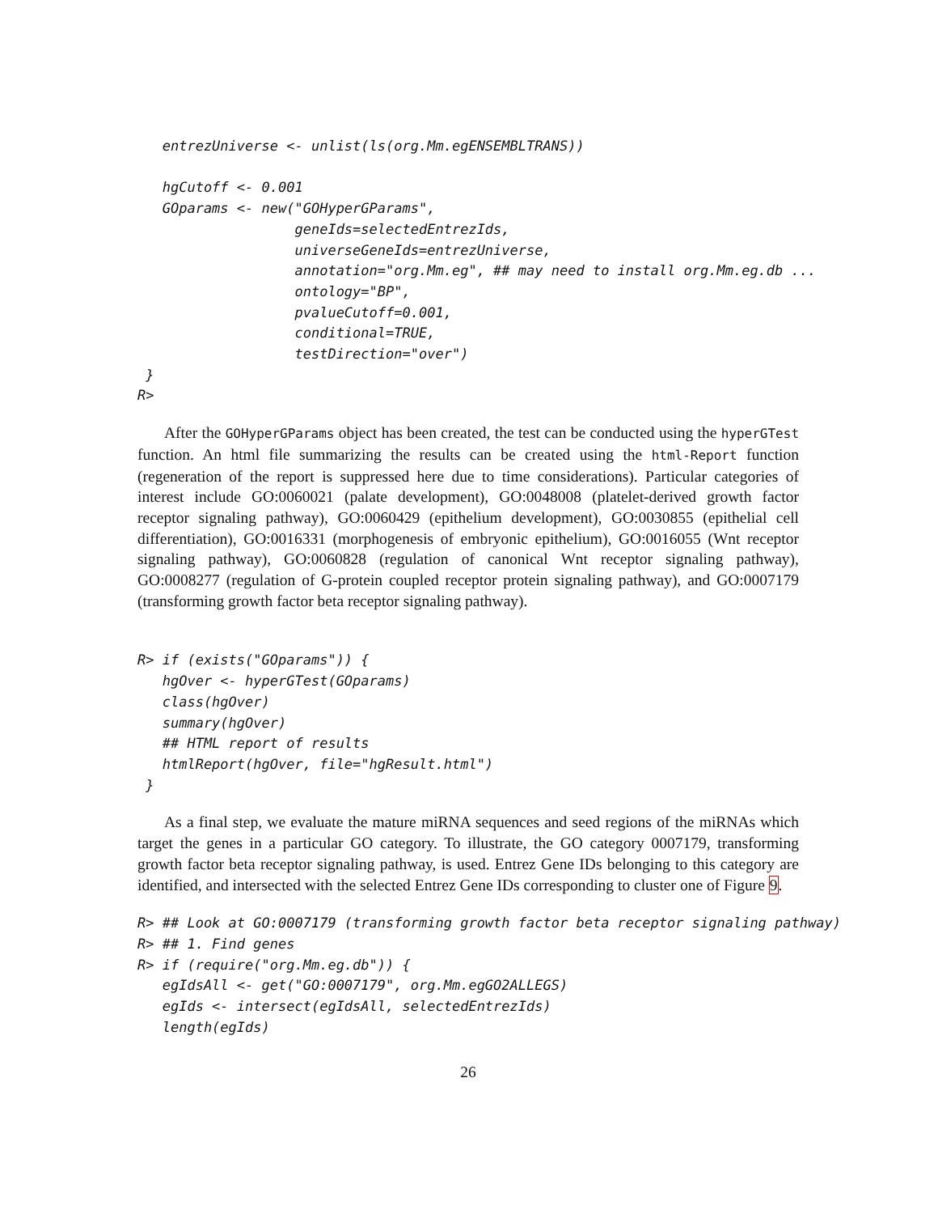entrezUniverse <- unlist(ls(org.Mm.egENSEMBLTRANS))

   hgCutoff <- 0.001
   GOparams <- new("GOHyperGParams",
                   geneIds=selectedEntrezIds,
                   universeGeneIds=entrezUniverse,
                   annotation="org.Mm.eg", ## may need to install org.Mm.eg.db ...
                   ontology="BP",
                   pvalueCutoff=0.001,
                   conditional=TRUE,
                   testDirection="over")
 }
R>
After the GOHyperGParams object has been created, the test can be conducted using the hyperGTest function. An html file summarizing the results can be created using the html-Report function (regeneration of the report is suppressed here due to time considerations). Particular categories of interest include GO:0060021 (palate development), GO:0048008 (platelet-derived growth factor receptor signaling pathway), GO:0060429 (epithelium development), GO:0030855 (epithelial cell differentiation), GO:0016331 (morphogenesis of embryonic epithelium), GO:0016055 (Wnt receptor signaling pathway), GO:0060828 (regulation of canonical Wnt receptor signaling pathway), GO:0008277 (regulation of G-protein coupled receptor protein signaling pathway), and GO:0007179 (transforming growth factor beta receptor signaling pathway).
R> if (exists("GOparams")) {
   hgOver <- hyperGTest(GOparams)
   class(hgOver)
   summary(hgOver)
   ## HTML report of results
   htmlReport(hgOver, file="hgResult.html")
 }
As a final step, we evaluate the mature miRNA sequences and seed regions of the miRNAs which target the genes in a particular GO category. To illustrate, the GO category 0007179, transforming growth factor beta receptor signaling pathway, is used. Entrez Gene IDs belonging to this category are identified, and intersected with the selected Entrez Gene IDs corresponding to cluster one of Figure 9.
R> ## Look at GO:0007179 (transforming growth factor beta receptor signaling pathway)
R> ## 1. Find genes
R> if (require("org.Mm.eg.db")) {
   egIdsAll <- get("GO:0007179", org.Mm.egGO2ALLEGS)
   egIds <- intersect(egIdsAll, selectedEntrezIds)
   length(egIds)
26